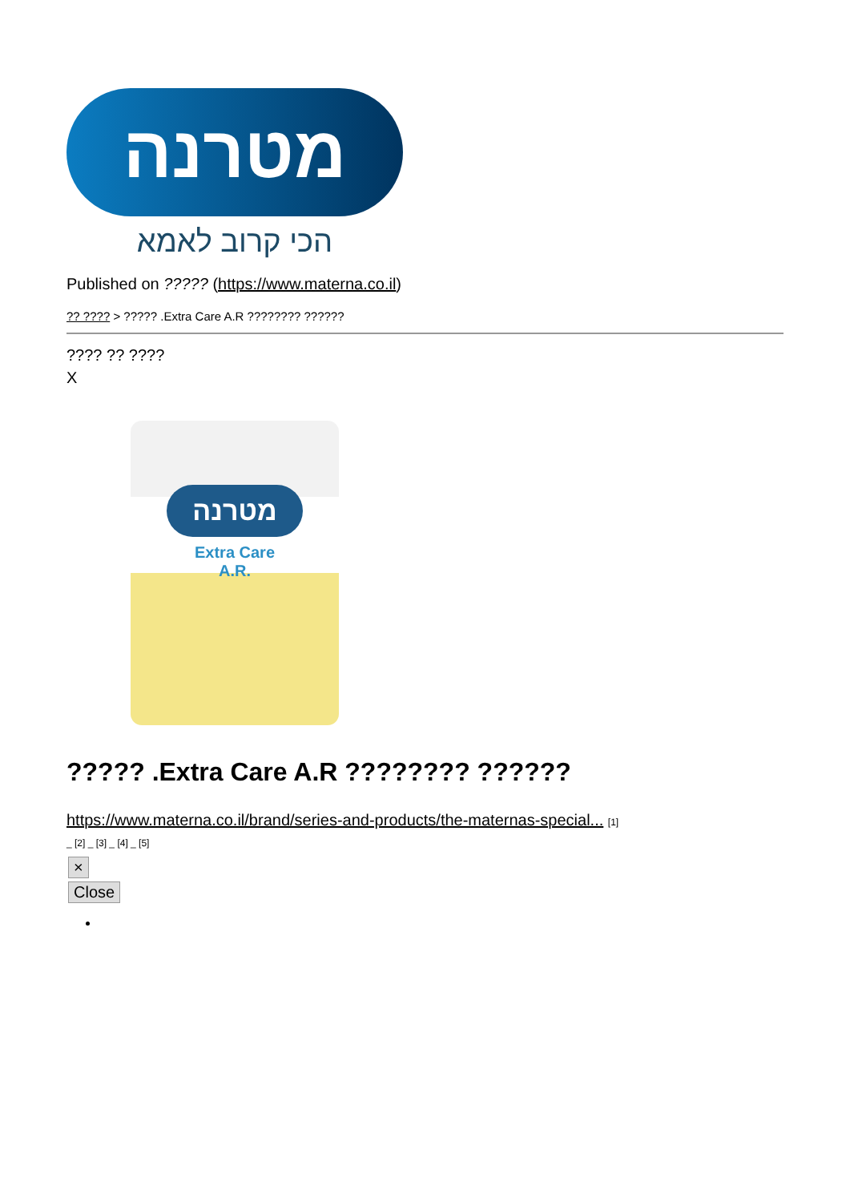מטרנה
הכי קרוב לאמא
Published on ????? (https://www.materna.co.il)
?? ???? > ????? .Extra Care A.R ???????? ??????
???? ?? ????
X
מטרנה
Extra Care
A.R.
????? .Extra Care A.R ???????? ??????
https://www.materna.co.il/brand/series-and-products/the-maternas-special... [1]
_ [2] _ [3] _ [4] _ [5]
×
Close